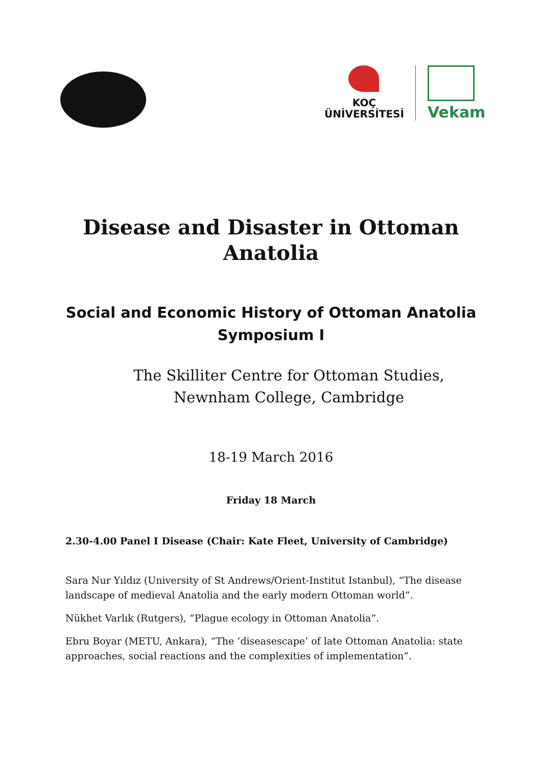KOÇ
ÜNİVERSİTESİ
Vekam
Disease and Disaster in Ottoman
Anatolia
Social and Economic History of Ottoman Anatolia
Symposium I
The Skilliter Centre for Ottoman Studies,
Newnham College, Cambridge
18-19 March 2016
Friday 18 March
2.30-4.00 Panel I Disease (Chair: Kate Fleet, University of Cambridge)
Sara Nur Yıldız (University of St Andrews/Orient-Institut Istanbul), “The disease landscape of medieval Anatolia and the early modern Ottoman world”.
Nükhet Varlık (Rutgers), “Plague ecology in Ottoman Anatolia”.
Ebru Boyar (METU, Ankara), “The ‘diseasescape’ of late Ottoman Anatolia: state approaches, social reactions and the complexities of implementation”.